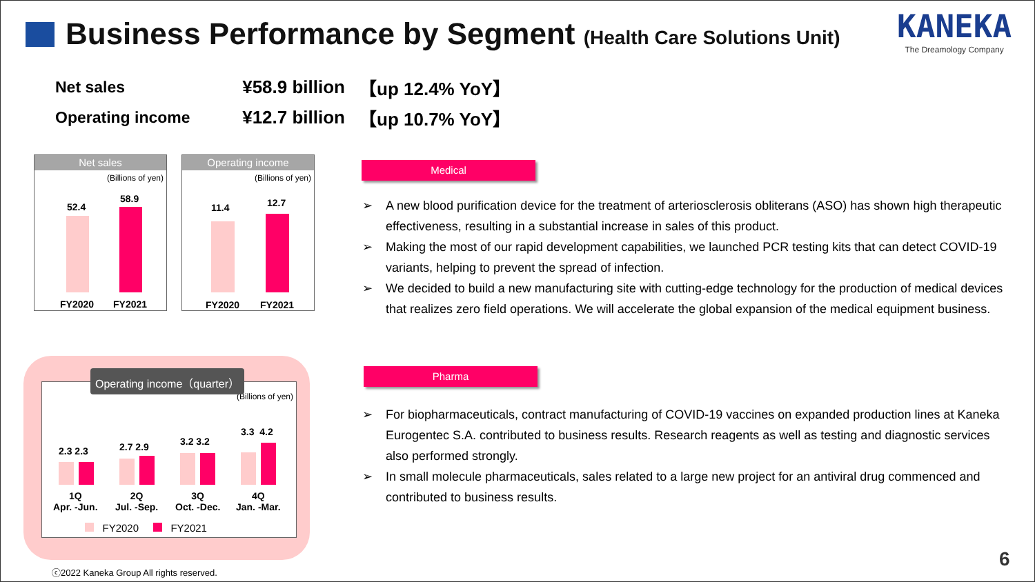Business Performance by Segment (Health Care Solutions Unit)
KANEKA
The Dreamology Company
Net sales ¥58.9 billion 【up 12.4% YoY】
Operating income ¥12.7 billion 【up 10.7% YoY】
Net sales
(Billions of yen)
52.4
58.9
FY2020 FY2021
Operating income
(Billions of yen)
11.4 12.7
FY2020 FY2021
Operating income（quarter）
(Billions of yen)
2.3 2.3 2.7 2.9 3.2 3.2
3.3 4.2
1Q
Apr. -Jun.
2Q
Jul. -Sep.
3Q
Oct. -Dec.
4Q
Jan. -Mar.
FY2020 FY2021
Medical
A new blood purification device for the treatment of arteriosclerosis obliterans (ASO) has shown high therapeutic effectiveness, resulting in a substantial increase in sales of this product.
Making the most of our rapid development capabilities, we launched PCR testing kits that can detect COVID-19 variants, helping to prevent the spread of infection.
We decided to build a new manufacturing site with cutting-edge technology for the production of medical devices that realizes zero field operations. We will accelerate the global expansion of the medical equipment business.
Pharma
For biopharmaceuticals, contract manufacturing of COVID-19 vaccines on expanded production lines at Kaneka Eurogentec S.A. contributed to business results. Research reagents as well as testing and diagnostic services also performed strongly.
In small molecule pharmaceuticals, sales related to a large new project for an antiviral drug commenced and contributed to business results.
ⓒ2022 Kaneka Group All rights reserved.
6